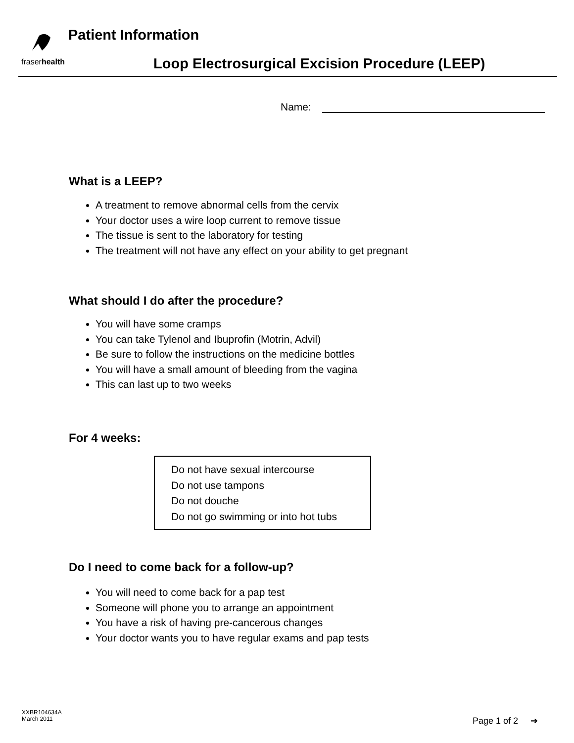fraserhealth
Patient Information
Loop Electrosurgical Excision Procedure (LEEP)
Name:
What is a LEEP?
A treatment to remove abnormal cells from the cervix
Your doctor uses a wire loop current to remove tissue
The tissue is sent to the laboratory for testing
The treatment will not have any effect on your ability to get pregnant
What should I do after the procedure?
You will have some cramps
You can take Tylenol and Ibuprofin (Motrin, Advil)
Be sure to follow the instructions on the medicine bottles
You will have a small amount of bleeding from the vagina
This can last up to two weeks
For 4 weeks:
Do not have sexual intercourse
Do not use tampons
Do not douche
Do not go swimming or into hot tubs
Do I need to come back for a follow-up?
You will need to come back for a pap test
Someone will phone you to arrange an appointment
You have a risk of having pre-cancerous changes
Your doctor wants you to have regular exams and pap tests
XXBR104634A
March 2011
Page 1 of 2 ➔